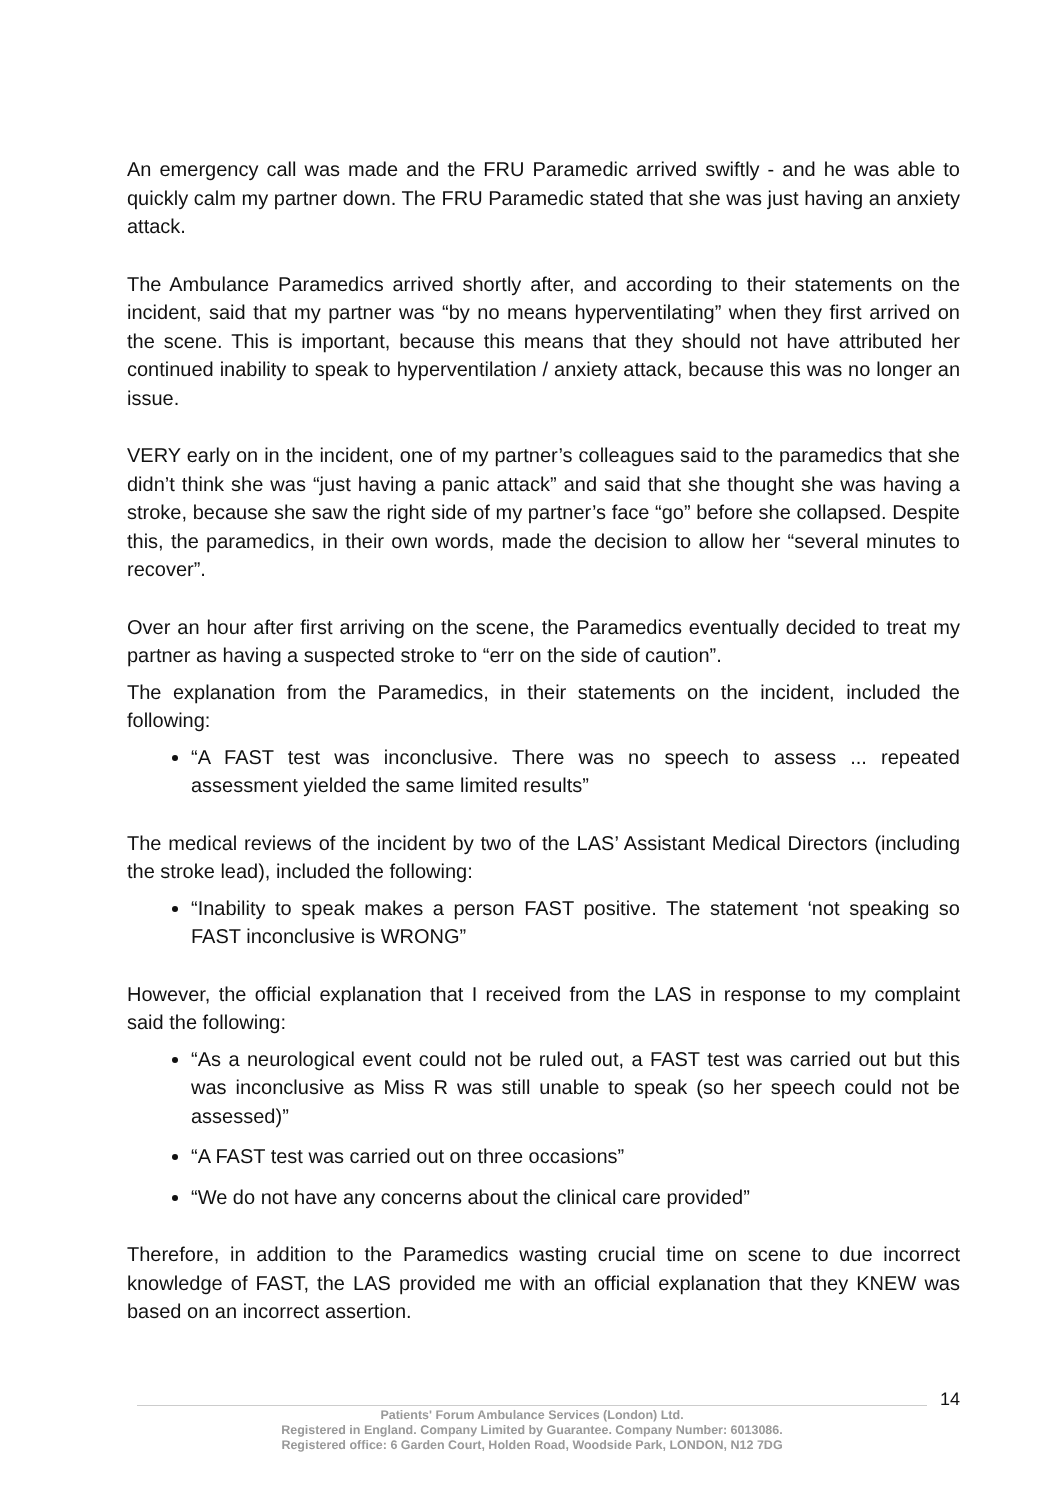An emergency call was made and the FRU Paramedic arrived swiftly - and he was able to quickly calm my partner down. The FRU Paramedic stated that she was just having an anxiety attack.
The Ambulance Paramedics arrived shortly after, and according to their statements on the incident, said that my partner was “by no means hyperventilating” when they first arrived on the scene. This is important, because this means that they should not have attributed her continued inability to speak to hyperventilation / anxiety attack, because this was no longer an issue.
VERY early on in the incident, one of my partner’s colleagues said to the paramedics that she didn’t think she was “just having a panic attack” and said that she thought she was having a stroke, because she saw the right side of my partner’s face “go” before she collapsed. Despite this, the paramedics, in their own words, made the decision to allow her “several minutes to recover”.
Over an hour after first arriving on the scene, the Paramedics eventually decided to treat my partner as having a suspected stroke to “err on the side of caution”.
The explanation from the Paramedics, in their statements on the incident, included the following:
“A FAST test was inconclusive. There was no speech to assess ... repeated assessment yielded the same limited results”
The medical reviews of the incident by two of the LAS’ Assistant Medical Directors (including the stroke lead), included the following:
“Inability to speak makes a person FAST positive. The statement ‘not speaking so FAST inconclusive is WRONG”
However, the official explanation that I received from the LAS in response to my complaint said the following:
“As a neurological event could not be ruled out, a FAST test was carried out but this was inconclusive as Miss R was still unable to speak (so her speech could not be assessed)”
“A FAST test was carried out on three occasions”
“We do not have any concerns about the clinical care provided”
Therefore, in addition to the Paramedics wasting crucial time on scene to due incorrect knowledge of FAST, the LAS provided me with an official explanation that they KNEW was based on an incorrect assertion.
14
Patients' Forum Ambulance Services (London) Ltd.
Registered in England. Company Limited by Guarantee. Company Number: 6013086.
Registered office: 6 Garden Court, Holden Road, Woodside Park, LONDON, N12 7DG